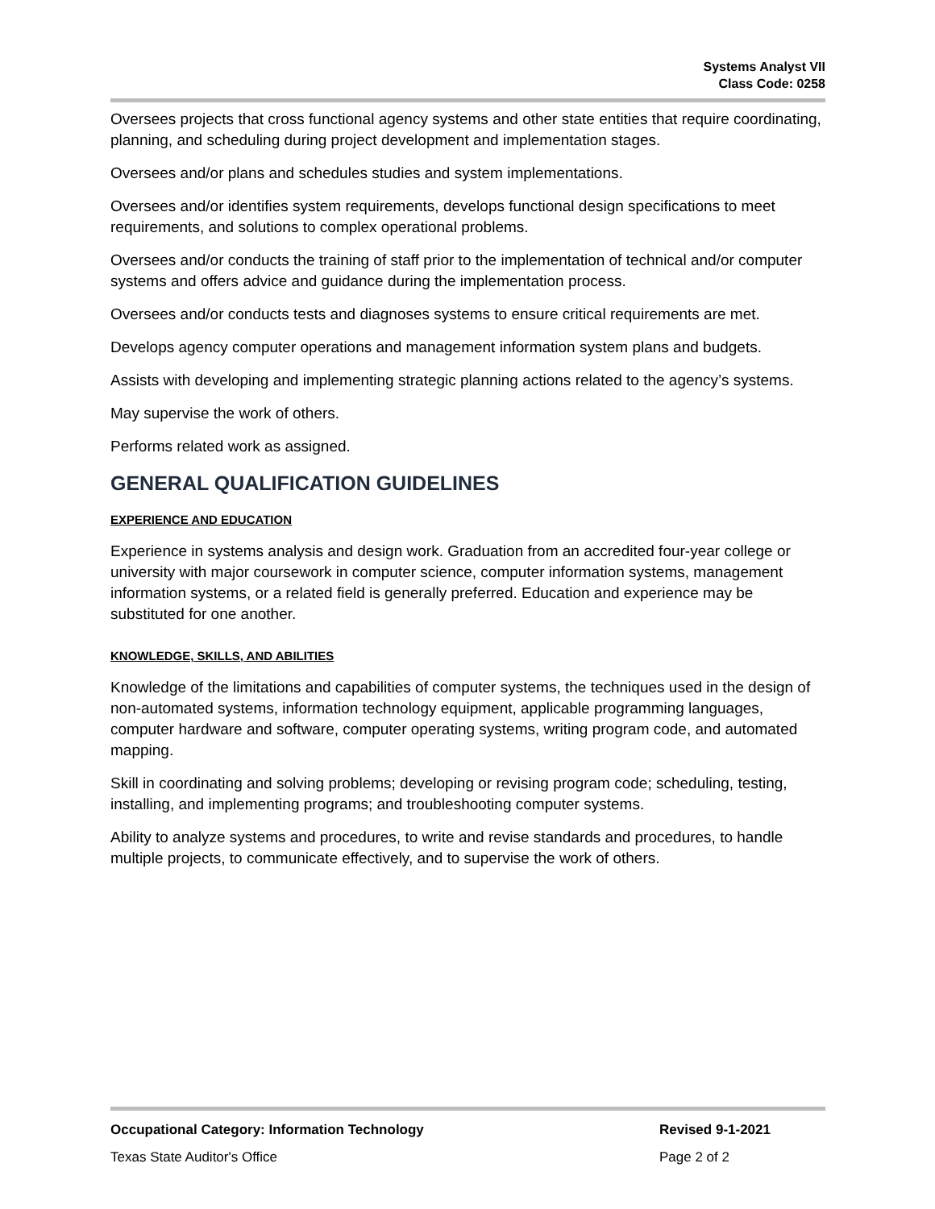Systems Analyst VII
Class Code: 0258
Oversees projects that cross functional agency systems and other state entities that require coordinating, planning, and scheduling during project development and implementation stages.
Oversees and/or plans and schedules studies and system implementations.
Oversees and/or identifies system requirements, develops functional design specifications to meet requirements, and solutions to complex operational problems.
Oversees and/or conducts the training of staff prior to the implementation of technical and/or computer systems and offers advice and guidance during the implementation process.
Oversees and/or conducts tests and diagnoses systems to ensure critical requirements are met.
Develops agency computer operations and management information system plans and budgets.
Assists with developing and implementing strategic planning actions related to the agency’s systems.
May supervise the work of others.
Performs related work as assigned.
GENERAL QUALIFICATION GUIDELINES
EXPERIENCE AND EDUCATION
Experience in systems analysis and design work. Graduation from an accredited four-year college or university with major coursework in computer science, computer information systems, management information systems, or a related field is generally preferred. Education and experience may be substituted for one another.
KNOWLEDGE, SKILLS, AND ABILITIES
Knowledge of the limitations and capabilities of computer systems, the techniques used in the design of non-automated systems, information technology equipment, applicable programming languages, computer hardware and software, computer operating systems, writing program code, and automated mapping.
Skill in coordinating and solving problems; developing or revising program code; scheduling, testing, installing, and implementing programs; and troubleshooting computer systems.
Ability to analyze systems and procedures, to write and revise standards and procedures, to handle multiple projects, to communicate effectively, and to supervise the work of others.
Occupational Category: Information Technology Revised 9-1-2021
Texas State Auditor's Office Page 2 of 2